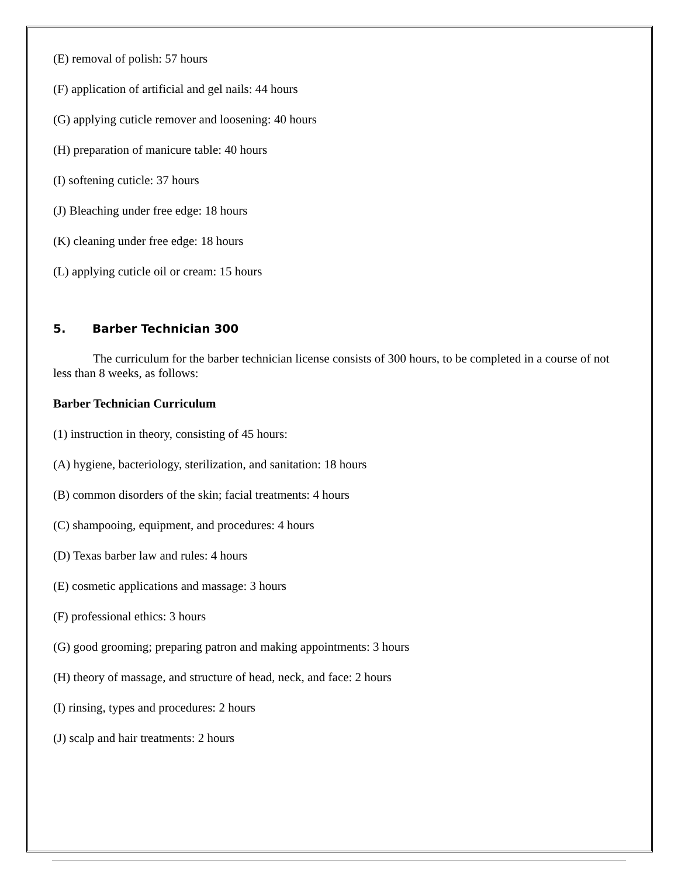(E) removal of polish: 57 hours
(F) application of artificial and gel nails: 44 hours
(G) applying cuticle remover and loosening: 40 hours
(H) preparation of manicure table: 40 hours
(I) softening cuticle: 37 hours
(J) Bleaching under free edge: 18 hours
(K) cleaning under free edge: 18 hours
(L) applying cuticle oil or cream: 15 hours
5. Barber Technician 300
The curriculum for the barber technician license consists of 300 hours, to be completed in a course of not less than 8 weeks, as follows:
Barber Technician Curriculum
(1) instruction in theory, consisting of 45 hours:
(A) hygiene, bacteriology, sterilization, and sanitation: 18 hours
(B) common disorders of the skin; facial treatments: 4 hours
(C) shampooing, equipment, and procedures: 4 hours
(D) Texas barber law and rules: 4 hours
(E) cosmetic applications and massage: 3 hours
(F) professional ethics: 3 hours
(G) good grooming; preparing patron and making appointments: 3 hours
(H) theory of massage, and structure of head, neck, and face: 2 hours
(I) rinsing, types and procedures: 2 hours
(J) scalp and hair treatments: 2 hours